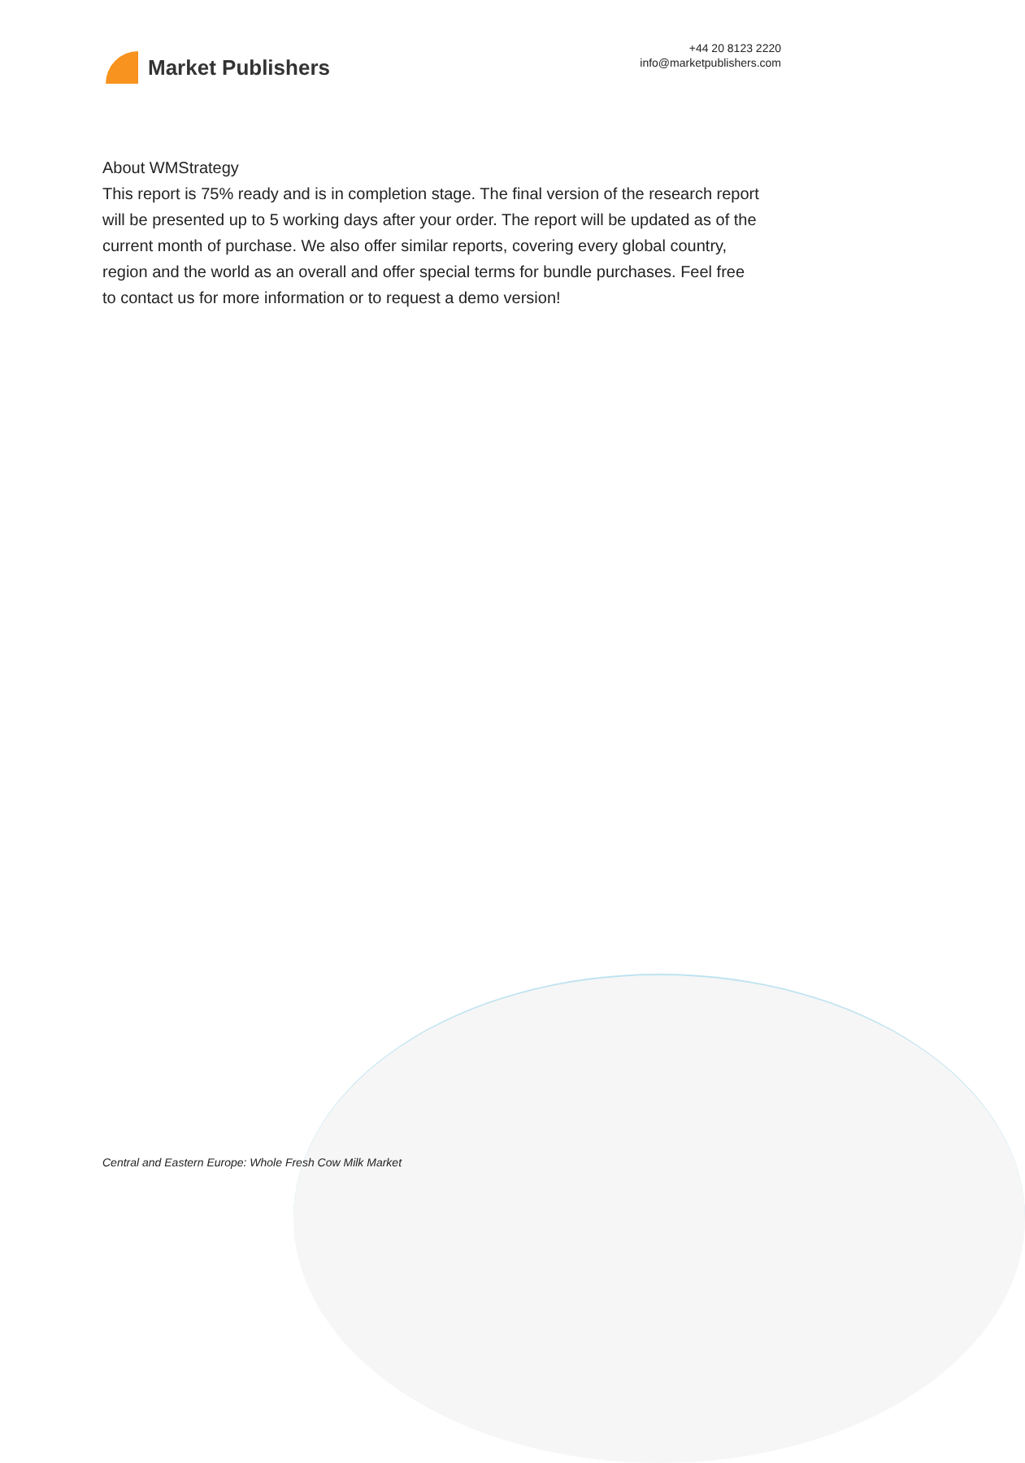Market Publishers
+44 20 8123 2220
info@marketpublishers.com
About WMStrategy
This report is 75% ready and is in completion stage. The final version of the research report will be presented up to 5 working days after your order. The report will be updated as of the current month of purchase. We also offer similar reports, covering every global country, region and the world as an overall and offer special terms for bundle purchases. Feel free to contact us for more information or to request a demo version!
Central and Eastern Europe: Whole Fresh Cow Milk Market